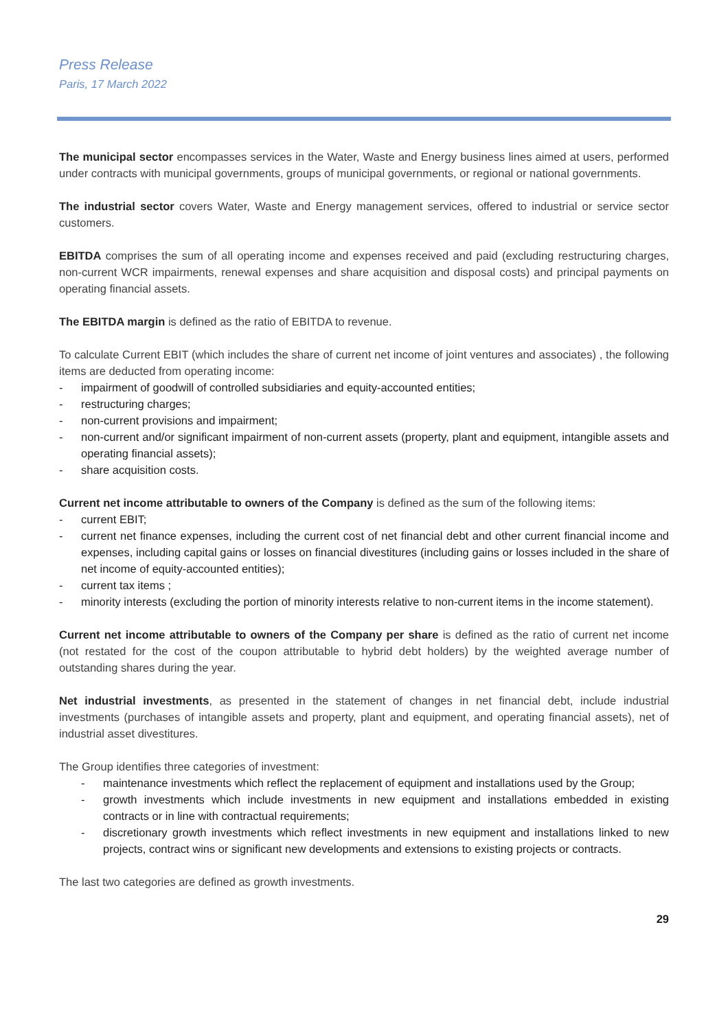Press Release
Paris, 17 March 2022
The municipal sector encompasses services in the Water, Waste and Energy business lines aimed at users, performed under contracts with municipal governments, groups of municipal governments, or regional or national governments.
The industrial sector covers Water, Waste and Energy management services, offered to industrial or service sector customers.
EBITDA comprises the sum of all operating income and expenses received and paid (excluding restructuring charges, non-current WCR impairments, renewal expenses and share acquisition and disposal costs) and principal payments on operating financial assets.
The EBITDA margin is defined as the ratio of EBITDA to revenue.
To calculate Current EBIT (which includes the share of current net income of joint ventures and associates) , the following items are deducted from operating income:
- impairment of goodwill of controlled subsidiaries and equity-accounted entities;
- restructuring charges;
- non-current provisions and impairment;
- non-current and/or significant impairment of non-current assets (property, plant and equipment, intangible assets and operating financial assets);
- share acquisition costs.
Current net income attributable to owners of the Company is defined as the sum of the following items:
- current EBIT;
- current net finance expenses, including the current cost of net financial debt and other current financial income and expenses, including capital gains or losses on financial divestitures (including gains or losses included in the share of net income of equity-accounted entities);
- current tax items ;
- minority interests (excluding the portion of minority interests relative to non-current items in the income statement).
Current net income attributable to owners of the Company per share is defined as the ratio of current net income (not restated for the cost of the coupon attributable to hybrid debt holders) by the weighted average number of outstanding shares during the year.
Net industrial investments, as presented in the statement of changes in net financial debt, include industrial investments (purchases of intangible assets and property, plant and equipment, and operating financial assets), net of industrial asset divestitures.
The Group identifies three categories of investment:
- maintenance investments which reflect the replacement of equipment and installations used by the Group;
- growth investments which include investments in new equipment and installations embedded in existing contracts or in line with contractual requirements;
- discretionary growth investments which reflect investments in new equipment and installations linked to new projects, contract wins or significant new developments and extensions to existing projects or contracts.
The last two categories are defined as growth investments.
29